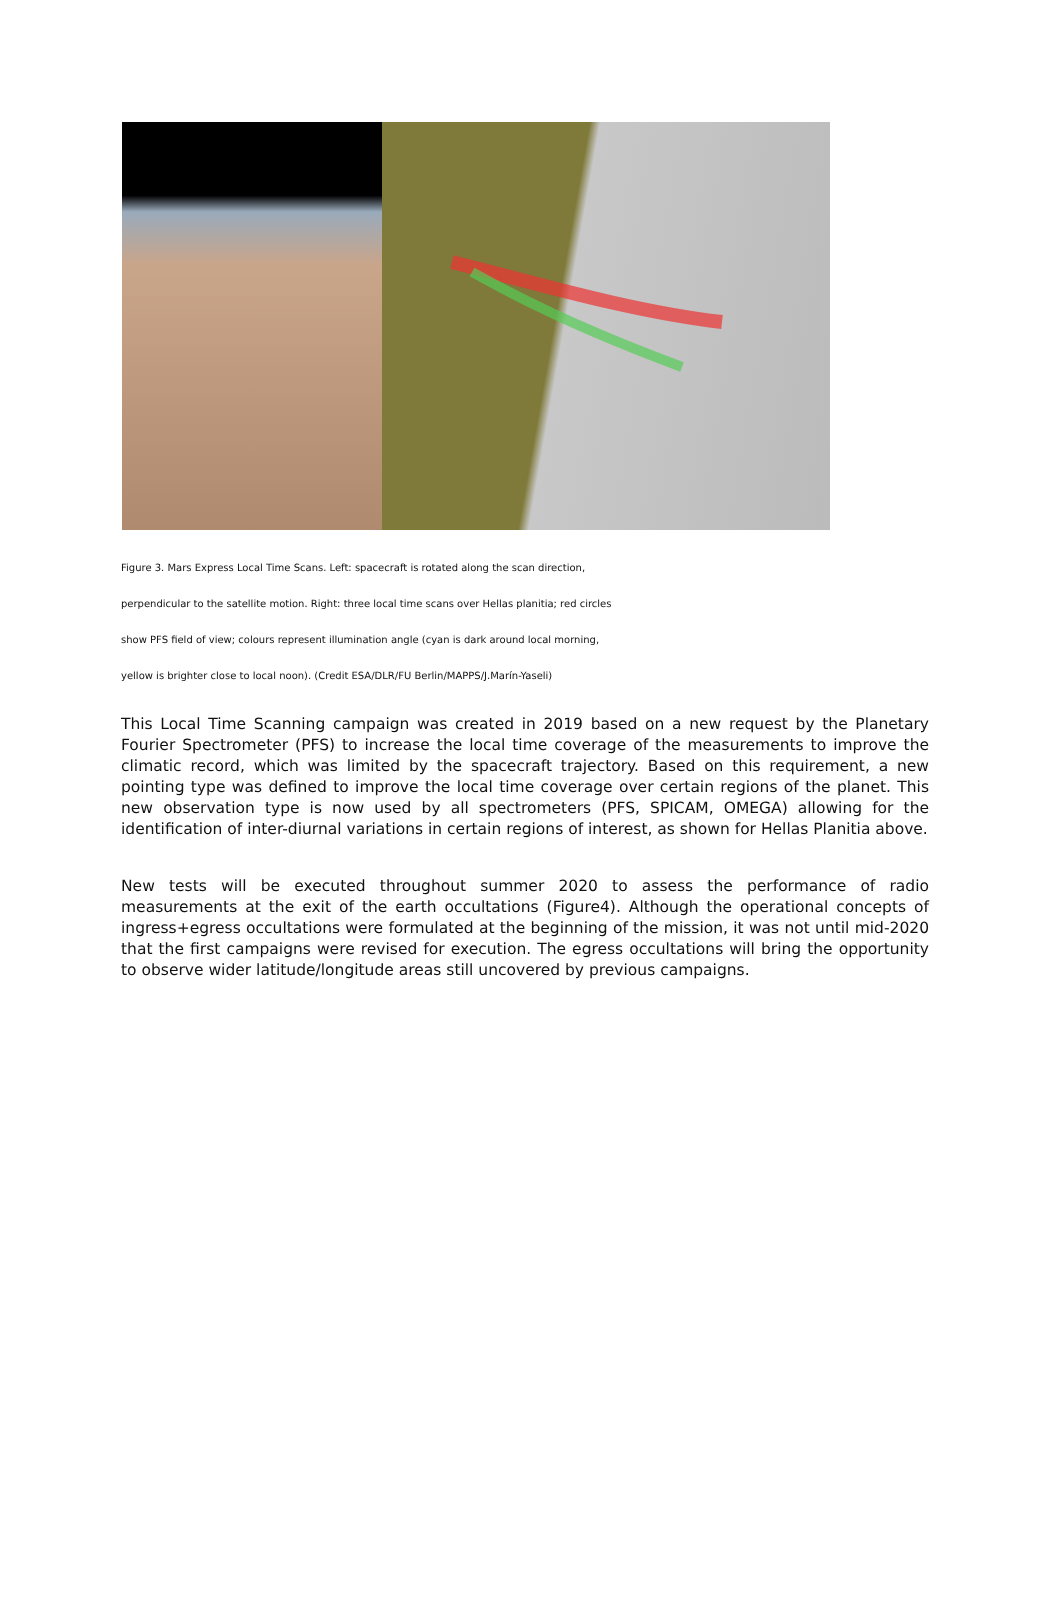Figure 3. Mars Express Local Time Scans. Left: spacecraft is rotated along the scan direction,
perpendicular to the satellite motion. Right: three local time scans over Hellas planitia; red circles
show PFS field of view; colours represent illumination angle (cyan is dark around local morning,
yellow is brighter close to local noon). (Credit ESA/DLR/FU Berlin/MAPPS/J.Marín-Yaseli)
This Local Time Scanning campaign was created in 2019 based on a new request by the Planetary Fourier Spectrometer (PFS) to increase the local time coverage of the measurements to improve the climatic record, which was limited by the spacecraft trajectory. Based on this requirement, a new pointing type was defined to improve the local time coverage over certain regions of the planet. This new observation type is now used by all spectrometers (PFS, SPICAM, OMEGA) allowing for the identification of inter-diurnal variations in certain regions of interest, as shown for Hellas Planitia above.
New tests will be executed throughout summer 2020 to assess the performance of radio measurements at the exit of the earth occultations (Figure4). Although the operational concepts of ingress+egress occultations were formulated at the beginning of the mission, it was not until mid-2020 that the first campaigns were revised for execution. The egress occultations will bring the opportunity to observe wider latitude/longitude areas still uncovered by previous campaigns.